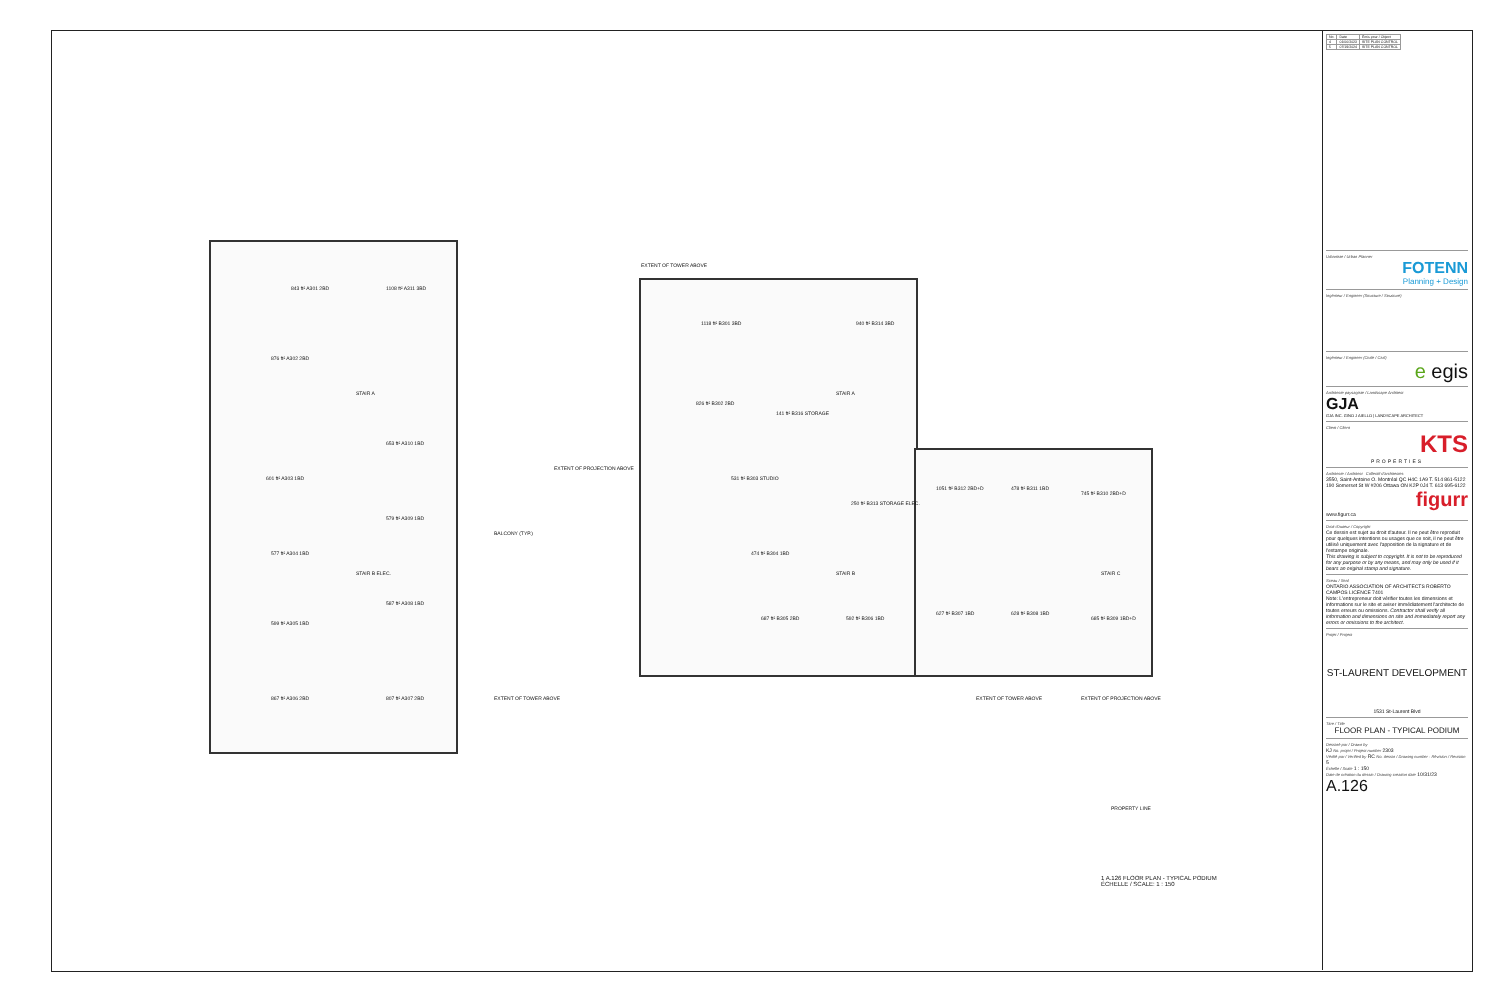843 ft² A301 2BD 1108 ft² A311 3BD
876 ft² A302 2BD
STAIR A
653 ft² A310 1BD
601 ft² A303 1BD
579 ft² A309 1BD
577 ft² A304 1BD
STAIR B ELEC.
587 ft² A308 1BD
599 ft² A305 1BD
867 ft² A306 2BD 807 ft² A307 2BD
BALCONY (TYP.)
EXTENT OF TOWER ABOVE
EXTENT OF PROJECTION ABOVE
EXTENT OF TOWER ABOVE
1118 ft² B301 3BD 940 ft² B314 3BD
826 ft² B302 2BD
141 ft² B316 STORAGE
STAIR A
531 ft² B303 STUDIO
250 ft² B313 STORAGE ELEC.
1051 ft² B312 2BD+D 478 ft² B311 1BD
745 ft² B310 2BD+D
474 ft² B304 1BD
STAIR B STAIR C
687 ft² B305 2BD 592 ft² B306 1BD
627 ft² B307 1BD 628 ft² B308 1BD
685 ft² B309 1BD+D
EXTENT OF TOWER ABOVE EXTENT OF PROJECTION ABOVE
PROPERTY LINE
1 A.126 FLOOR PLAN - TYPICAL PODIUM
ÉCHELLE / SCALE: 1 : 150
| No. | Date | Émis pour / Object |
| --- | --- | --- |
| 4 | 01/06/2023 | SITE PLAN CONTROL |
| 5 | 07/19/2024 | SITE PLAN CONTROL |
Urbaniste / Urban Planner
FOTENN
Planning + Design
Ingénieur / Engineer (Structure / Structure)
Ingénieur / Engineer (Civile / Civil)
e egis
Architecte paysagiste / Landscape Architect
GJA
GJA INC. GINO J AIELLO | LANDSCAPE ARCHITECT
Client / Client
KTS
PROPERTIES
Architecte / Architect Collectif d'architectes
3550, Saint-Antoine O. Montréal QC H4C 1A9 T. 514 861-5122
190 Somerset St W #206 Ottawa ON K2P 0J4 T. 613 695-6122
figurr
www.figurr.ca
Droit d'auteur / Copyright
Ce dessin est sujet au droit d'auteur. Il ne peut être reproduit pour quelques intentions ou usages que ce soit, il ne peut être utilisé uniquement avec l'apposition de la signature et de l'estampe originale.
This drawing is subject to copyright. It is not to be reproduced for any purpose or by any means, and may only be used if it bears an original stamp and signature.
Sceau / Seal
ONTARIO ASSOCIATION OF ARCHITECTS ROBERTO CAMPOS LICENCE 7401
Note: L'entrepreneur doit vérifier toutes les dimensions et informations sur le site et aviser immédiatement l'architecte de toutes erreurs ou omissions. Contractor shall verify all information and dimensions on site and immediately report any errors or omissions to the architect.
Projet / Project
ST-LAURENT DEVELOPMENT
1531 St-Laurent Blvd
Titre / Title
FLOOR PLAN - TYPICAL PODIUM
Dessiné par / Drawn by
KJ No. projet / Project number 2303
Vérifié par / Verified by RC No. dessin / Drawing number · Révision / Revision 5
Échelle / Scale 1 : 150
Date de création du dessin / Drawing creation date 10/31/23 A.126